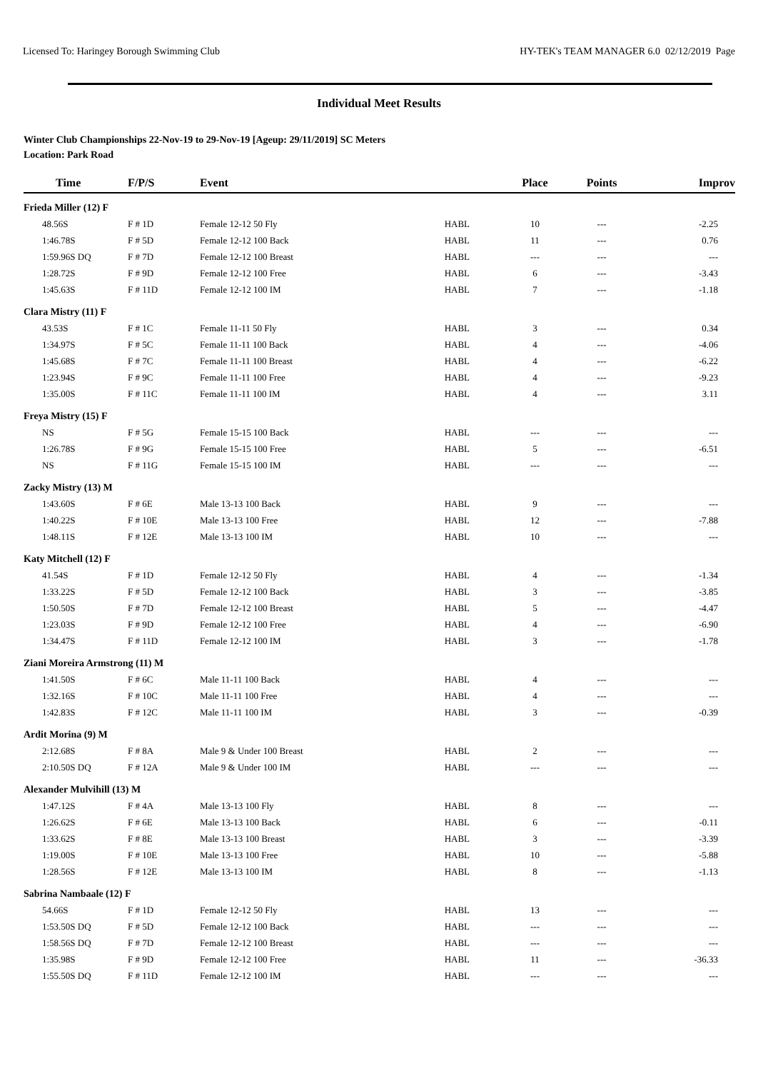Licensed To: Haringey Borough Swimming Club HY-TEK's TEAM MANAGER 6.0 02/12/2019 Page
Individual Meet Results
Winter Club Championships 22-Nov-19 to 29-Nov-19 [Ageup: 29/11/2019] SC Meters
Location: Park Road
| Time | F/P/S | Event | | Place | Points | Improv |
| --- | --- | --- | --- | --- | --- | --- |
| Frieda Miller (12) F | | | | | | |
| 48.56S | F # 1D | Female 12-12 50 Fly | HABL | 10 | --- | -2.25 |
| 1:46.78S | F # 5D | Female 12-12 100 Back | HABL | 11 | --- | 0.76 |
| 1:59.96S DQ | F # 7D | Female 12-12 100 Breast | HABL | --- | --- | --- |
| 1:28.72S | F # 9D | Female 12-12 100 Free | HABL | 6 | --- | -3.43 |
| 1:45.63S | F # 11D | Female 12-12 100 IM | HABL | 7 | --- | -1.18 |
| Clara Mistry (11) F | | | | | | |
| 43.53S | F # 1C | Female 11-11 50 Fly | HABL | 3 | --- | 0.34 |
| 1:34.97S | F # 5C | Female 11-11 100 Back | HABL | 4 | --- | -4.06 |
| 1:45.68S | F # 7C | Female 11-11 100 Breast | HABL | 4 | --- | -6.22 |
| 1:23.94S | F # 9C | Female 11-11 100 Free | HABL | 4 | --- | -9.23 |
| 1:35.00S | F # 11C | Female 11-11 100 IM | HABL | 4 | --- | 3.11 |
| Freya Mistry (15) F | | | | | | |
| NS | F # 5G | Female 15-15 100 Back | HABL | --- | --- | --- |
| 1:26.78S | F # 9G | Female 15-15 100 Free | HABL | 5 | --- | -6.51 |
| NS | F # 11G | Female 15-15 100 IM | HABL | --- | --- | --- |
| Zacky Mistry (13) M | | | | | | |
| 1:43.60S | F # 6E | Male 13-13 100 Back | HABL | 9 | --- | --- |
| 1:40.22S | F # 10E | Male 13-13 100 Free | HABL | 12 | --- | -7.88 |
| 1:48.11S | F # 12E | Male 13-13 100 IM | HABL | 10 | --- | --- |
| Katy Mitchell (12) F | | | | | | |
| 41.54S | F # 1D | Female 12-12 50 Fly | HABL | 4 | --- | -1.34 |
| 1:33.22S | F # 5D | Female 12-12 100 Back | HABL | 3 | --- | -3.85 |
| 1:50.50S | F # 7D | Female 12-12 100 Breast | HABL | 5 | --- | -4.47 |
| 1:23.03S | F # 9D | Female 12-12 100 Free | HABL | 4 | --- | -6.90 |
| 1:34.47S | F # 11D | Female 12-12 100 IM | HABL | 3 | --- | -1.78 |
| Ziani Moreira Armstrong (11) M | | | | | | |
| 1:41.50S | F # 6C | Male 11-11 100 Back | HABL | 4 | --- | --- |
| 1:32.16S | F # 10C | Male 11-11 100 Free | HABL | 4 | --- | --- |
| 1:42.83S | F # 12C | Male 11-11 100 IM | HABL | 3 | --- | -0.39 |
| Ardit Morina (9) M | | | | | | |
| 2:12.68S | F # 8A | Male 9 & Under 100 Breast | HABL | 2 | --- | --- |
| 2:10.50S DQ | F # 12A | Male 9 & Under 100 IM | HABL | --- | --- | --- |
| Alexander Mulvihill (13) M | | | | | | |
| 1:47.12S | F # 4A | Male 13-13 100 Fly | HABL | 8 | --- | --- |
| 1:26.62S | F # 6E | Male 13-13 100 Back | HABL | 6 | --- | -0.11 |
| 1:33.62S | F # 8E | Male 13-13 100 Breast | HABL | 3 | --- | -3.39 |
| 1:19.00S | F # 10E | Male 13-13 100 Free | HABL | 10 | --- | -5.88 |
| 1:28.56S | F # 12E | Male 13-13 100 IM | HABL | 8 | --- | -1.13 |
| Sabrina Nambaale (12) F | | | | | | |
| 54.66S | F # 1D | Female 12-12 50 Fly | HABL | 13 | --- | --- |
| 1:53.50S DQ | F # 5D | Female 12-12 100 Back | HABL | --- | --- | --- |
| 1:58.56S DQ | F # 7D | Female 12-12 100 Breast | HABL | --- | --- | --- |
| 1:35.98S | F # 9D | Female 12-12 100 Free | HABL | 11 | --- | -36.33 |
| 1:55.50S DQ | F # 11D | Female 12-12 100 IM | HABL | --- | --- | --- |